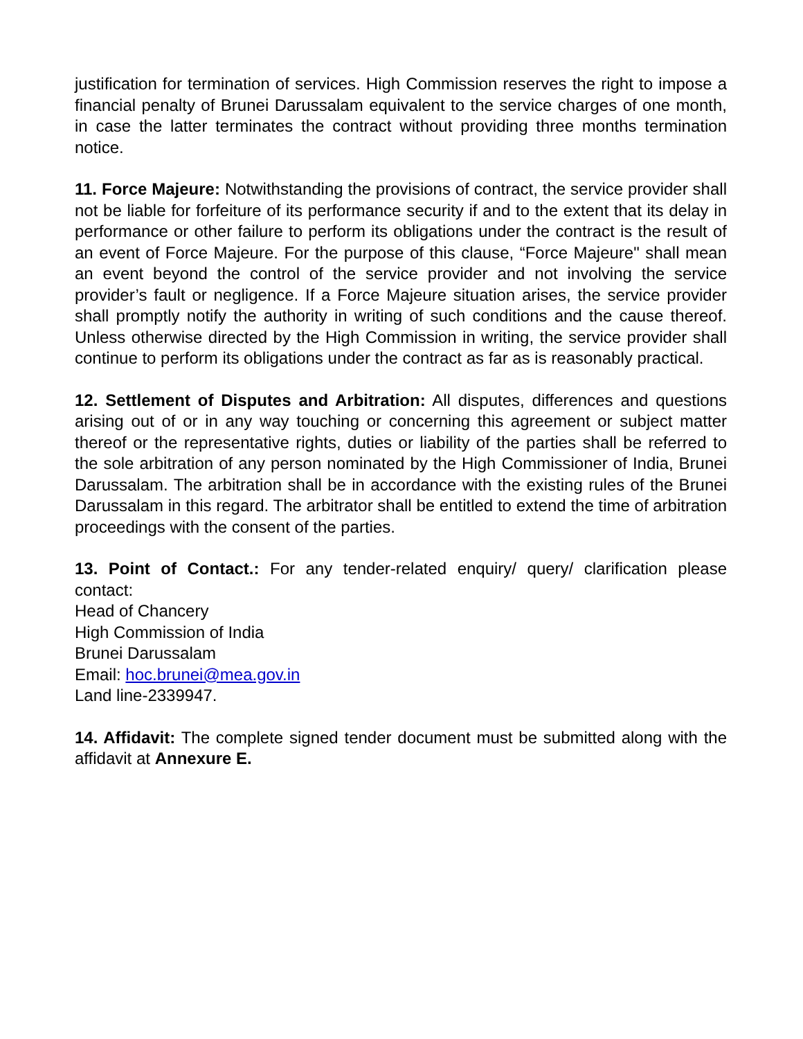justification for termination of services. High Commission reserves the right to impose a financial penalty of Brunei Darussalam equivalent to the service charges of one month, in case the latter terminates the contract without providing three months termination notice.
11. Force Majeure: Notwithstanding the provisions of contract, the service provider shall not be liable for forfeiture of its performance security if and to the extent that its delay in performance or other failure to perform its obligations under the contract is the result of an event of Force Majeure. For the purpose of this clause, “Force Majeure" shall mean an event beyond the control of the service provider and not involving the service provider’s fault or negligence. If a Force Majeure situation arises, the service provider shall promptly notify the authority in writing of such conditions and the cause thereof. Unless otherwise directed by the High Commission in writing, the service provider shall continue to perform its obligations under the contract as far as is reasonably practical.
12. Settlement of Disputes and Arbitration: All disputes, differences and questions arising out of or in any way touching or concerning this agreement or subject matter thereof or the representative rights, duties or liability of the parties shall be referred to the sole arbitration of any person nominated by the High Commissioner of India, Brunei Darussalam. The arbitration shall be in accordance with the existing rules of the Brunei Darussalam in this regard. The arbitrator shall be entitled to extend the time of arbitration proceedings with the consent of the parties.
13. Point of Contact.: For any tender-related enquiry/ query/ clarification please contact:
Head of Chancery
High Commission of India
Brunei Darussalam
Email: hoc.brunei@mea.gov.in
Land line-2339947.
14. Affidavit: The complete signed tender document must be submitted along with the affidavit at Annexure E.